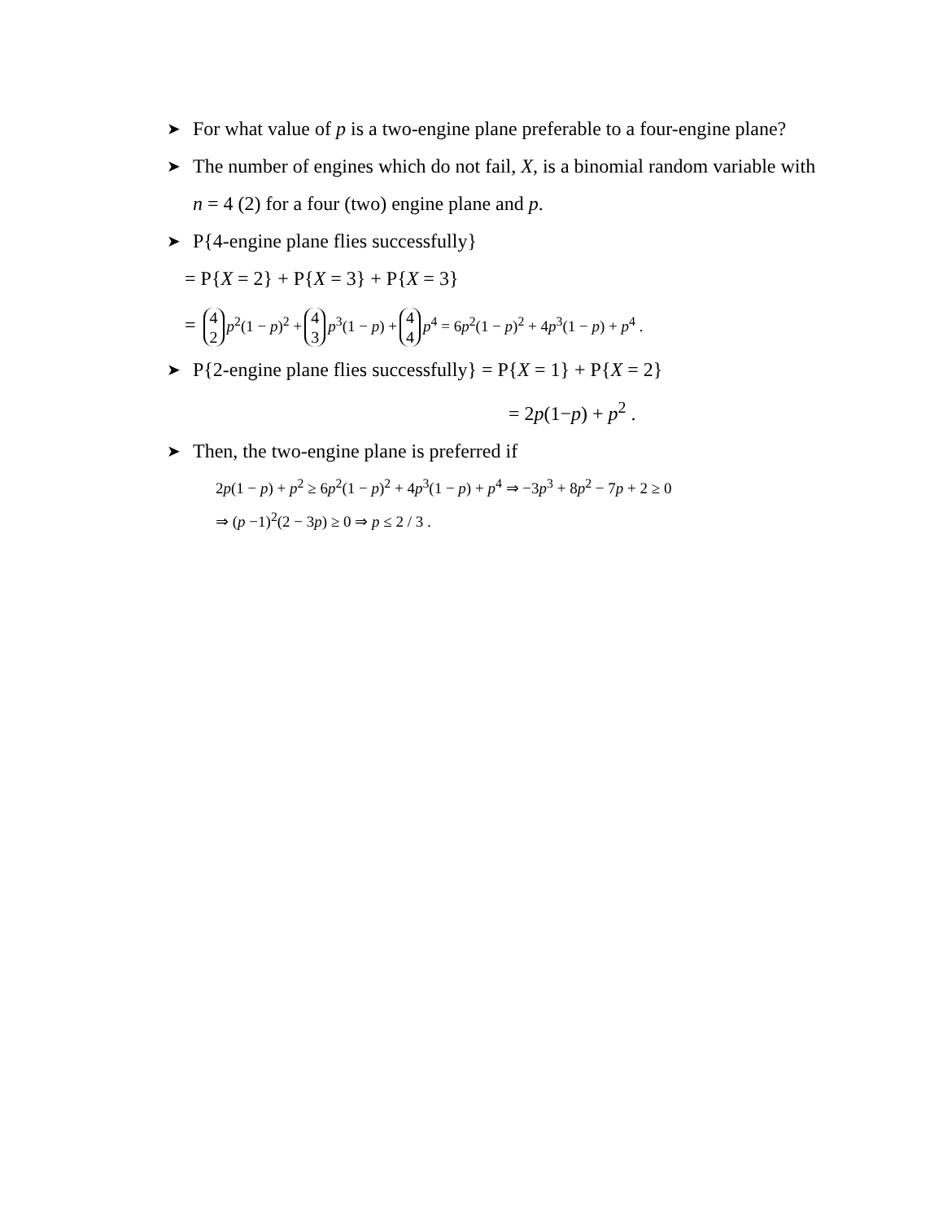➤ For what value of p is a two-engine plane preferable to a four-engine plane?
➤ The number of engines which do not fail, X, is a binomial random variable with n = 4 (2) for a four (two) engine plane and p.
➤ P{4-engine plane flies successfully}
= P{X = 2} + P{X = 3} + P{X = 3}
= 4 2 p<sup>2</sup>(1 − p)<sup>2</sup> + 4 3 p<sup>3</sup>(1 − p) + 4 4 p<sup>4</sup> = 6p<sup>2</sup>(1 − p)<sup>2</sup> + 4p<sup>3</sup>(1 − p) + p<sup>4</sup> .
➤ P{2-engine plane flies successfully} = P{X = 1} + P{X = 2}
= 2p(1−p) + p<sup>2</sup> .
➤ Then, the two-engine plane is preferred if
2p(1 − p) + p<sup>2</sup> ≥ 6p<sup>2</sup>(1 − p)<sup>2</sup> + 4p<sup>3</sup>(1 − p) + p<sup>4</sup> ⇒ −3p<sup>3</sup> + 8p<sup>2</sup> − 7p + 2 ≥ 0
⇒ (p −1)<sup>2</sup>(2 − 3p) ≥ 0 ⇒ p ≤ 2 / 3 .